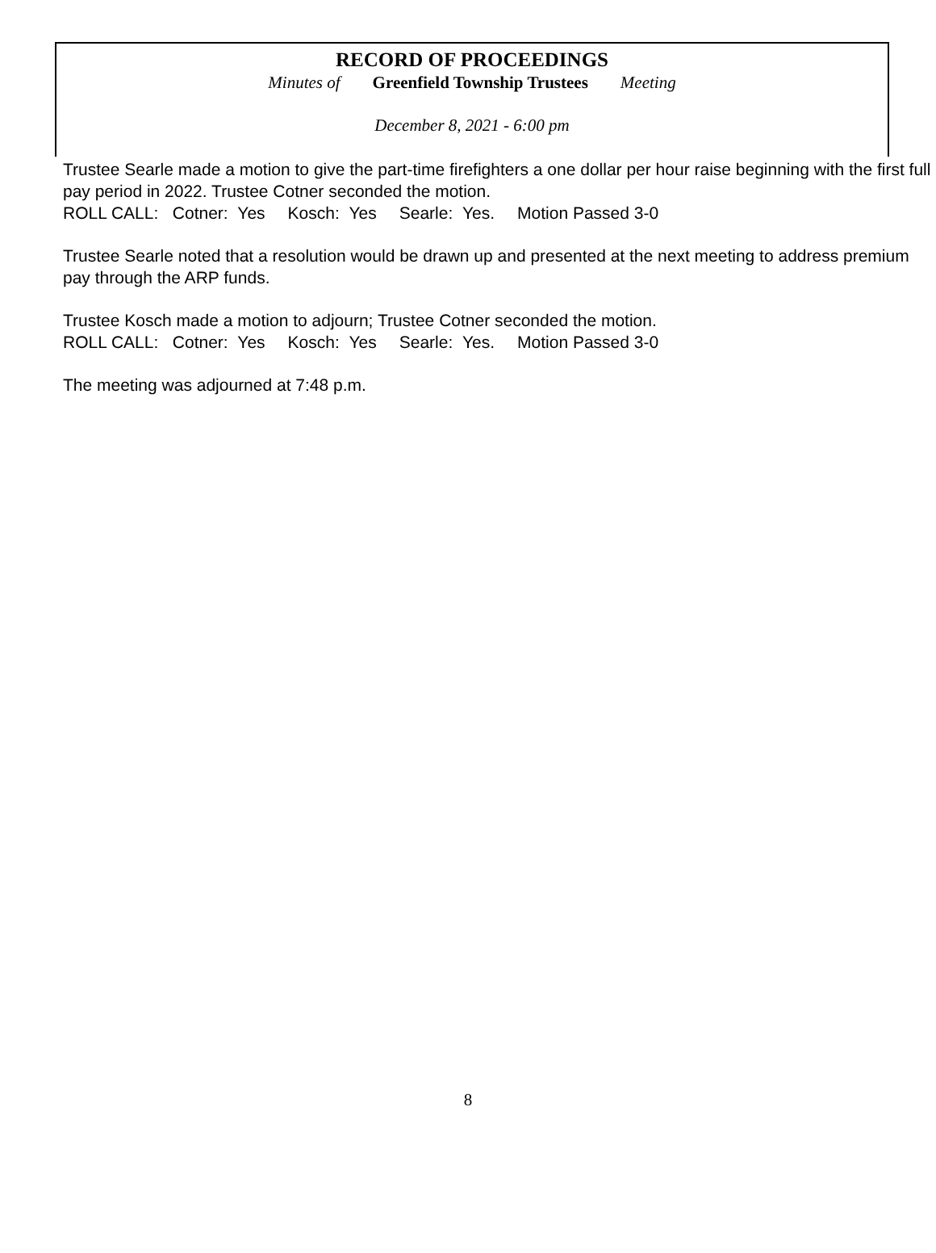RECORD OF PROCEEDINGS
Minutes of Greenfield Township Trustees Meeting
December 8, 2021 - 6:00 pm
Trustee Searle made a motion to give the part-time firefighters a one dollar per hour raise beginning with the first full pay period in 2022. Trustee Cotner seconded the motion.
ROLL CALL: Cotner: Yes Kosch: Yes Searle: Yes. Motion Passed 3-0
Trustee Searle noted that a resolution would be drawn up and presented at the next meeting to address premium pay through the ARP funds.
Trustee Kosch made a motion to adjourn; Trustee Cotner seconded the motion.
ROLL CALL: Cotner: Yes Kosch: Yes Searle: Yes. Motion Passed 3-0
The meeting was adjourned at 7:48 p.m.
8